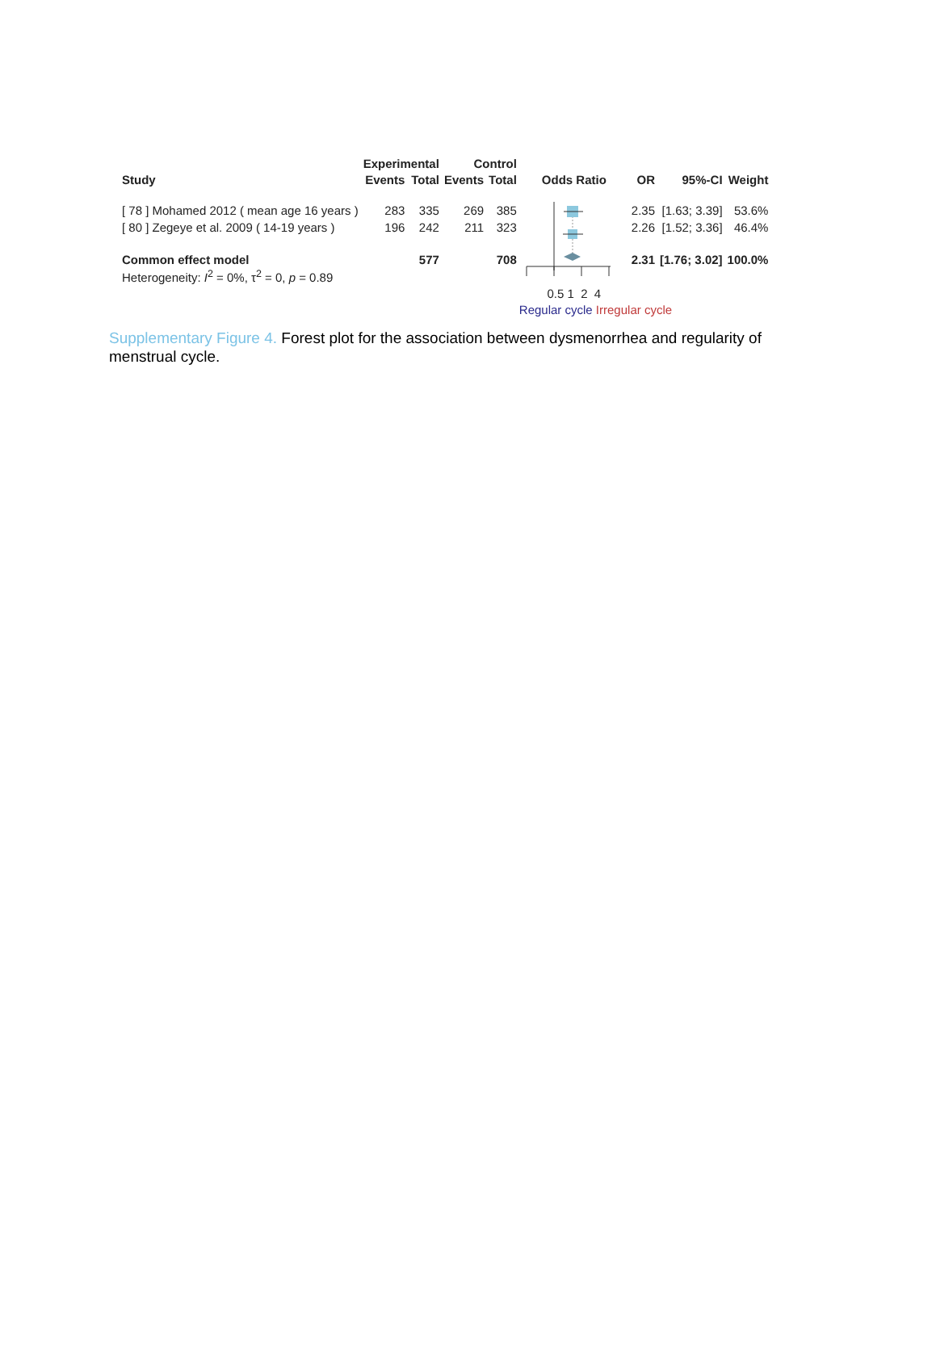| | Experimental | | Control | | | | | |
| --- | --- | --- | --- | --- | --- | --- | --- | --- |
| Study | Events | Total | Events | Total | Odds Ratio | OR | 95%-CI | Weight |
| [ 78 ] Mohamed 2012 ( mean age 16 years ) | 283 | 335 | 269 | 385 | | 2.35 | [1.63; 3.39] | 53.6% |
| [ 80 ] Zegeye et al. 2009 ( 14-19 years ) | 196 | 242 | 211 | 323 | | 2.26 | [1.52; 3.36] | 46.4% |
| Common effect model | | 577 | | 708 | | 2.31 | [1.76; 3.02] | 100.0% |
| Heterogeneity: I<sup>2</sup> = 0%, τ<sup>2</sup> = 0, p = 0.89 | | | | | | | | |
| | | | | | 0.5 1 2 4 | | | |
| | | | | | Regular cycle Irregular cycle | | | |
Supplementary Figure 4. Forest plot for the association between dysmenorrhea and regularity of menstrual cycle.